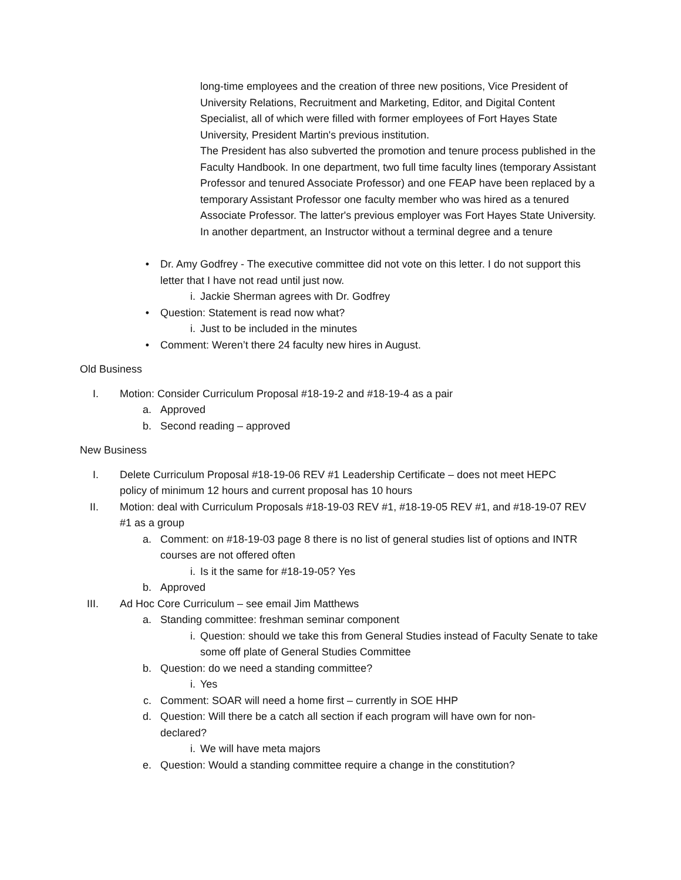long-time employees and the creation of three new positions, Vice President of University Relations, Recruitment and Marketing, Editor, and Digital Content Specialist, all of which were filled with former employees of Fort Hayes State University, President Martin's previous institution.
The President has also subverted the promotion and tenure process published in the Faculty Handbook. In one department, two full time faculty lines (temporary Assistant Professor and tenured Associate Professor) and one FEAP have been replaced by a temporary Assistant Professor one faculty member who was hired as a tenured Associate Professor. The latter's previous employer was Fort Hayes State University. In another department, an Instructor without a terminal degree and a tenure
• Dr. Amy Godfrey - The executive committee did not vote on this letter. I do not support this letter that I have not read until just now.
i. Jackie Sherman agrees with Dr. Godfrey
• Question: Statement is read now what?
i. Just to be included in the minutes
• Comment: Weren’t there 24 faculty new hires in August.
Old Business
I. Motion: Consider Curriculum Proposal #18-19-2 and #18-19-4 as a pair
a. Approved
b. Second reading – approved
New Business
I. Delete Curriculum Proposal #18-19-06 REV #1 Leadership Certificate – does not meet HEPC policy of minimum 12 hours and current proposal has 10 hours
II. Motion: deal with Curriculum Proposals #18-19-03 REV #1, #18-19-05 REV #1, and #18-19-07 REV #1 as a group
a. Comment: on #18-19-03 page 8 there is no list of general studies list of options and INTR courses are not offered often
i. Is it the same for #18-19-05? Yes
b. Approved
III. Ad Hoc Core Curriculum – see email Jim Matthews
a. Standing committee: freshman seminar component
i. Question: should we take this from General Studies instead of Faculty Senate to take some off plate of General Studies Committee
b. Question: do we need a standing committee?
i. Yes
c. Comment: SOAR will need a home first – currently in SOE HHP
d. Question: Will there be a catch all section if each program will have own for non-declared?
i. We will have meta majors
e. Question: Would a standing committee require a change in the constitution?